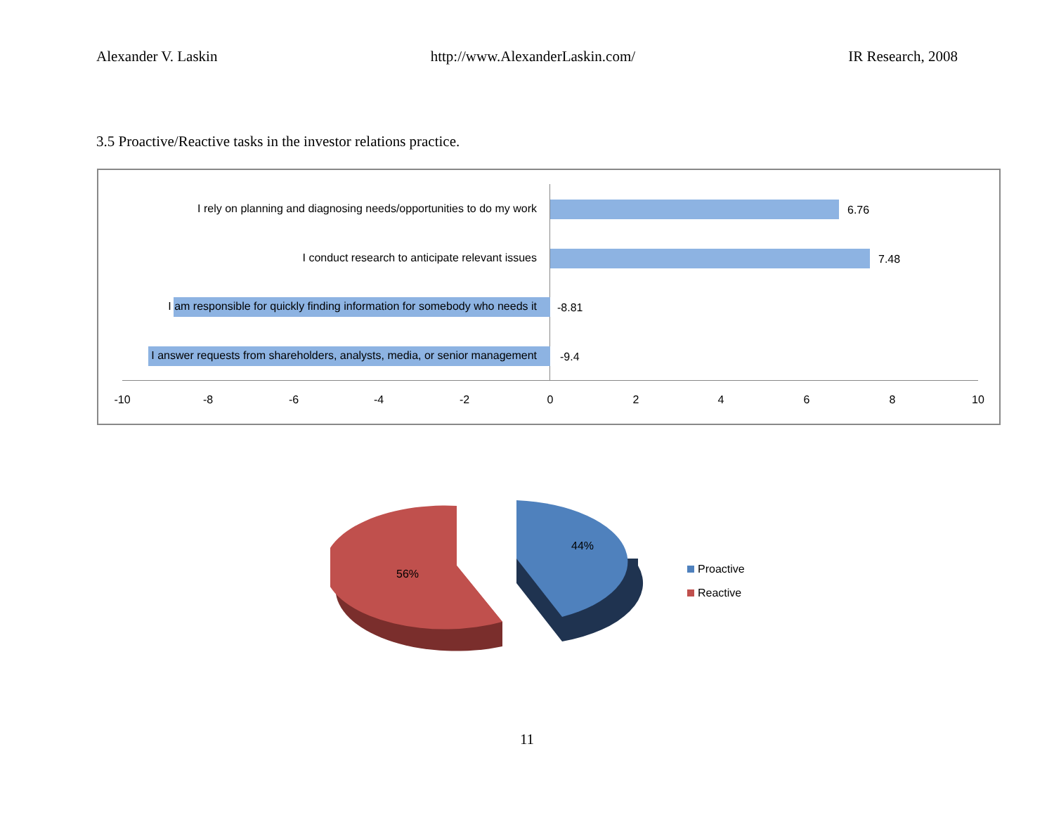Alexander V. Laskin http://www.AlexanderLaskin.com/ IR Research, 2008
3.5 Proactive/Reactive tasks in the investor relations practice.
I rely on planning and diagnosing needs/opportunities to do my work 6.76
I conduct research to anticipate relevant issues 7.48
I am responsible for quickly finding information for somebody who needs it -8.81
I answer requests from shareholders, analysts, media, or senior management -9.4
-10 -8 -6 -4 -2 0 2 4 6 8 10
56%
44%
Proactive
Reactive
11